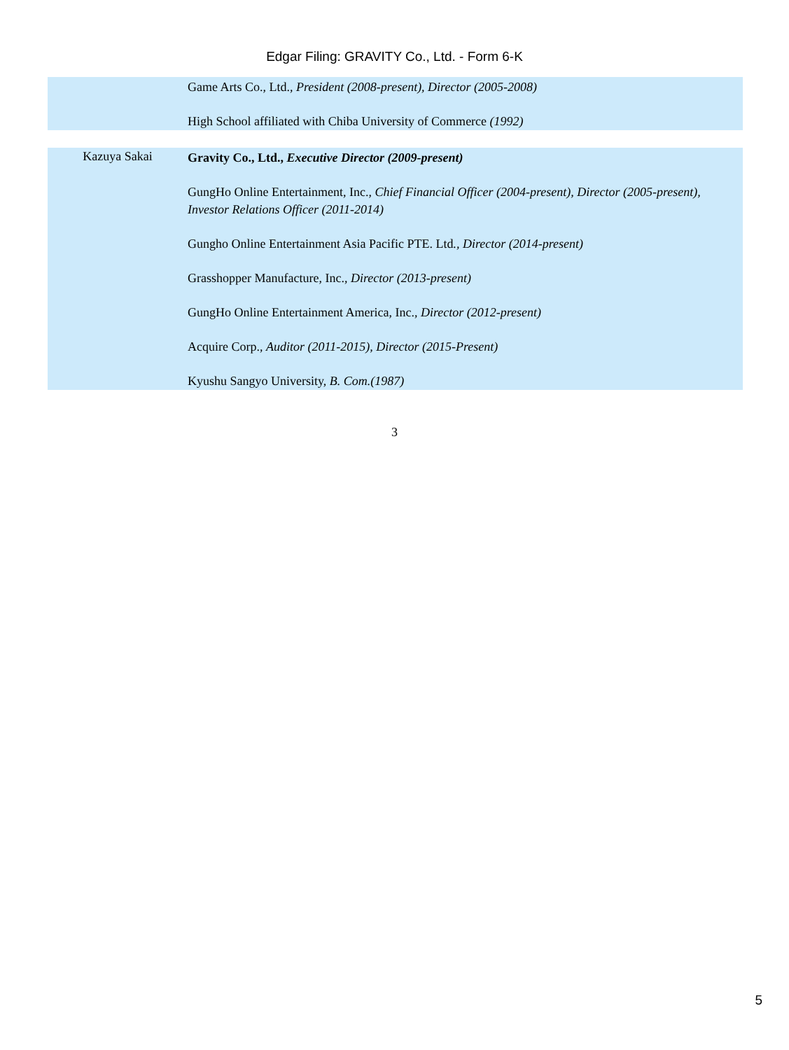Edgar Filing: GRAVITY Co., Ltd. - Form 6-K
| | Game Arts Co., Ltd., President (2008-present), Director (2005-2008) High School affiliated with Chiba University of Commerce (1992) |
| Kazuya Sakai | Gravity Co., Ltd., Executive Director (2009-present) GungHo Online Entertainment, Inc., Chief Financial Officer (2004-present), Director (2005-present), Investor Relations Officer (2011-2014) Gungho Online Entertainment Asia Pacific PTE. Ltd ., Director (2014-present) Grasshopper Manufacture, Inc., Director (2013-present) GungHo Online Entertainment America, Inc., Director (2012-present) Acquire Corp., Auditor (2011-2015), Director (2015-Present) Kyushu Sangyo University, B. Com.(1987) |
3
5